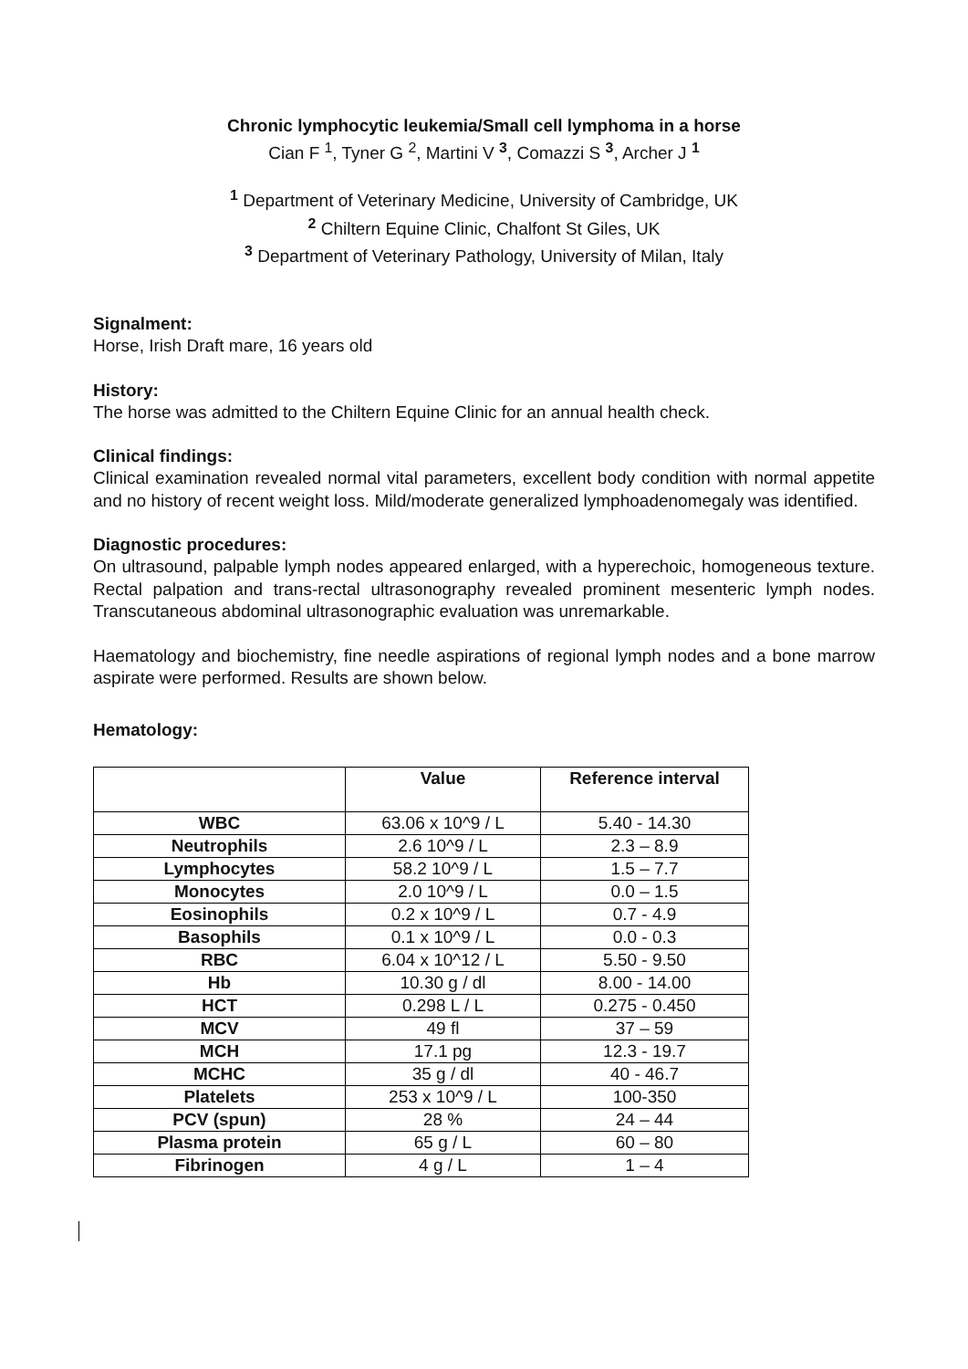Chronic lymphocytic leukemia/Small cell lymphoma in a horse
Cian F <sup>1</sup>, Tyner G <sup>2</sup>, Martini V <sup>3</sup>, Comazzi S <sup>3</sup>, Archer J <sup>1</sup>
<sup>1</sup> Department of Veterinary Medicine, University of Cambridge, UK
<sup>2</sup> Chiltern Equine Clinic, Chalfont St Giles, UK
<sup>3</sup> Department of Veterinary Pathology, University of Milan, Italy
Signalment:
Horse, Irish Draft mare, 16 years old
History:
The horse was admitted to the Chiltern Equine Clinic for an annual health check.
Clinical findings:
Clinical examination revealed normal vital parameters, excellent body condition with normal appetite and no history of recent weight loss. Mild/moderate generalized lymphoadenomegaly was identified.
Diagnostic procedures:
On ultrasound, palpable lymph nodes appeared enlarged, with a hyperechoic, homogeneous texture. Rectal palpation and trans-rectal ultrasonography revealed prominent mesenteric lymph nodes. Transcutaneous abdominal ultrasonographic evaluation was unremarkable.
Haematology and biochemistry, fine needle aspirations of regional lymph nodes and a bone marrow aspirate were performed. Results are shown below.
Hematology:
| | Value | Reference interval |
| --- | --- | --- |
| WBC | 63.06 x 10^9 / L | 5.40 - 14.30 |
| Neutrophils | 2.6 10^9 / L | 2.3 – 8.9 |
| Lymphocytes | 58.2 10^9 / L | 1.5 – 7.7 |
| Monocytes | 2.0 10^9 / L | 0.0 – 1.5 |
| Eosinophils | 0.2 x 10^9 / L | 0.7 - 4.9 |
| Basophils | 0.1 x 10^9 / L | 0.0 - 0.3 |
| RBC | 6.04 x 10^12 / L | 5.50 - 9.50 |
| Hb | 10.30 g / dl | 8.00 - 14.00 |
| HCT | 0.298 L / L | 0.275 - 0.450 |
| MCV | 49 fl | 37 – 59 |
| MCH | 17.1 pg | 12.3 - 19.7 |
| MCHC | 35 g / dl | 40 - 46.7 |
| Platelets | 253 x 10^9 / L | 100-350 |
| PCV (spun) | 28 % | 24 – 44 |
| Plasma protein | 65 g / L | 60 – 80 |
| Fibrinogen | 4 g / L | 1 – 4 |